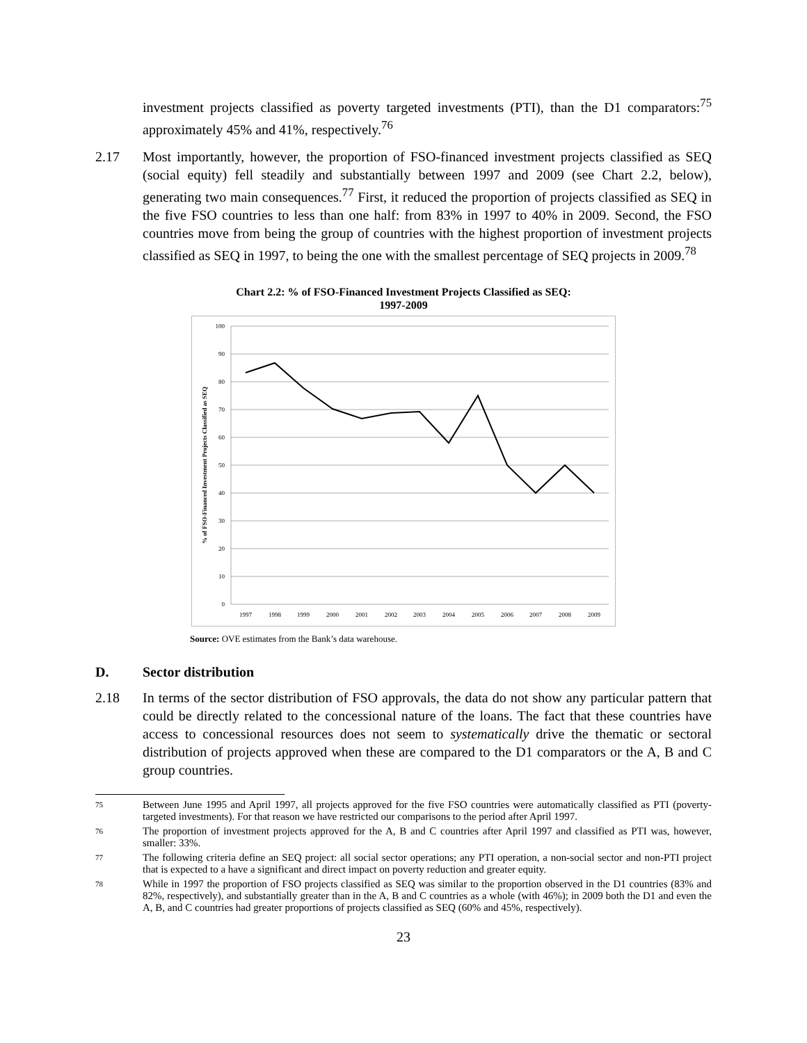investment projects classified as poverty targeted investments (PTI), than the D1 comparators:<sup>75</sup> approximately 45% and 41%, respectively.<sup>76</sup>
2.17 Most importantly, however, the proportion of FSO-financed investment projects classified as SEQ (social equity) fell steadily and substantially between 1997 and 2009 (see Chart 2.2, below), generating two main consequences.<sup>77</sup> First, it reduced the proportion of projects classified as SEQ in the five FSO countries to less than one half: from 83% in 1997 to 40% in 2009. Second, the FSO countries move from being the group of countries with the highest proportion of investment projects classified as SEQ in 1997, to being the one with the smallest percentage of SEQ projects in 2009.<sup>78</sup>
Chart 2.2: % of FSO-Financed Investment Projects Classified as SEQ:
1997-2009
100
90
80
70
60
50
40
30
20
10
0
1997
1998
1999
2000
2001
2002
2003
2004
2005
2006
2007
2008
2009
% of FSO-Financed Investment Projects Classified as SEQ
Source: OVE estimates from the Bank’s data warehouse.
D. Sector distribution
2.18 In terms of the sector distribution of FSO approvals, the data do not show any particular pattern that could be directly related to the concessional nature of the loans. The fact that these countries have access to concessional resources does not seem to systematically drive the thematic or sectoral distribution of projects approved when these are compared to the D1 comparators or the A, B and C group countries.
75
Between June 1995 and April 1997, all projects approved for the five FSO countries were automatically classified as PTI (poverty-targeted investments). For that reason we have restricted our comparisons to the period after April 1997.
76
The proportion of investment projects approved for the A, B and C countries after April 1997 and classified as PTI was, however, smaller: 33%.
77
The following criteria define an SEQ project: all social sector operations; any PTI operation, a non-social sector and non-PTI project that is expected to a have a significant and direct impact on poverty reduction and greater equity.
78
While in 1997 the proportion of FSO projects classified as SEQ was similar to the proportion observed in the D1 countries (83% and 82%, respectively), and substantially greater than in the A, B and C countries as a whole (with 46%); in 2009 both the D1 and even the A, B, and C countries had greater proportions of projects classified as SEQ (60% and 45%, respectively).
23